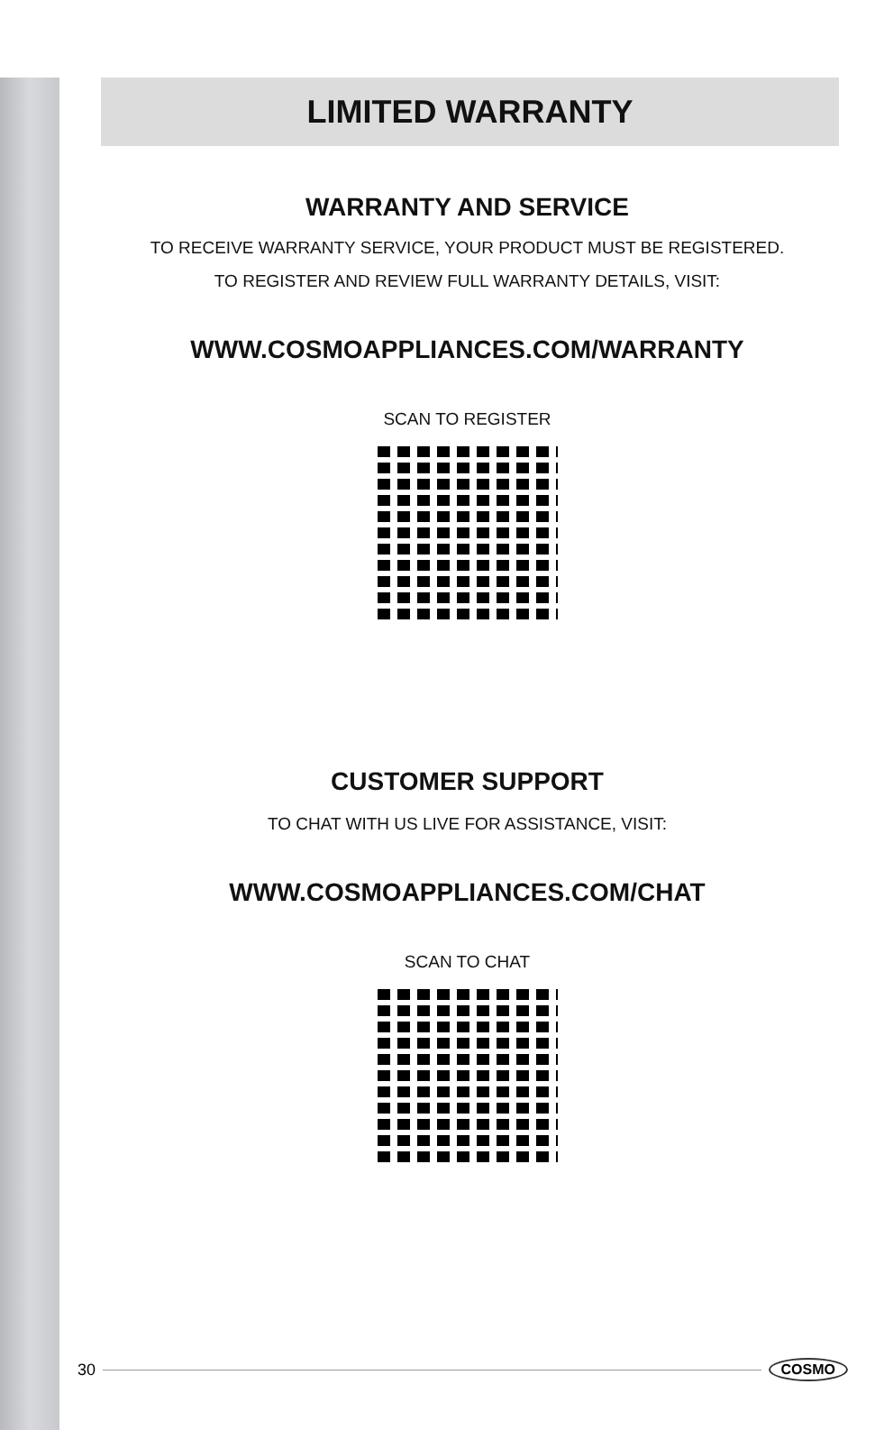LIMITED WARRANTY
WARRANTY AND SERVICE
TO RECEIVE WARRANTY SERVICE, YOUR PRODUCT MUST BE REGISTERED.
TO REGISTER AND REVIEW FULL WARRANTY DETAILS, VISIT:
WWW.COSMOAPPLIANCES.COM/WARRANTY
SCAN TO REGISTER
CUSTOMER SUPPORT
TO CHAT WITH US LIVE FOR ASSISTANCE, VISIT:
WWW.COSMOAPPLIANCES.COM/CHAT
SCAN TO CHAT
30 COSMO